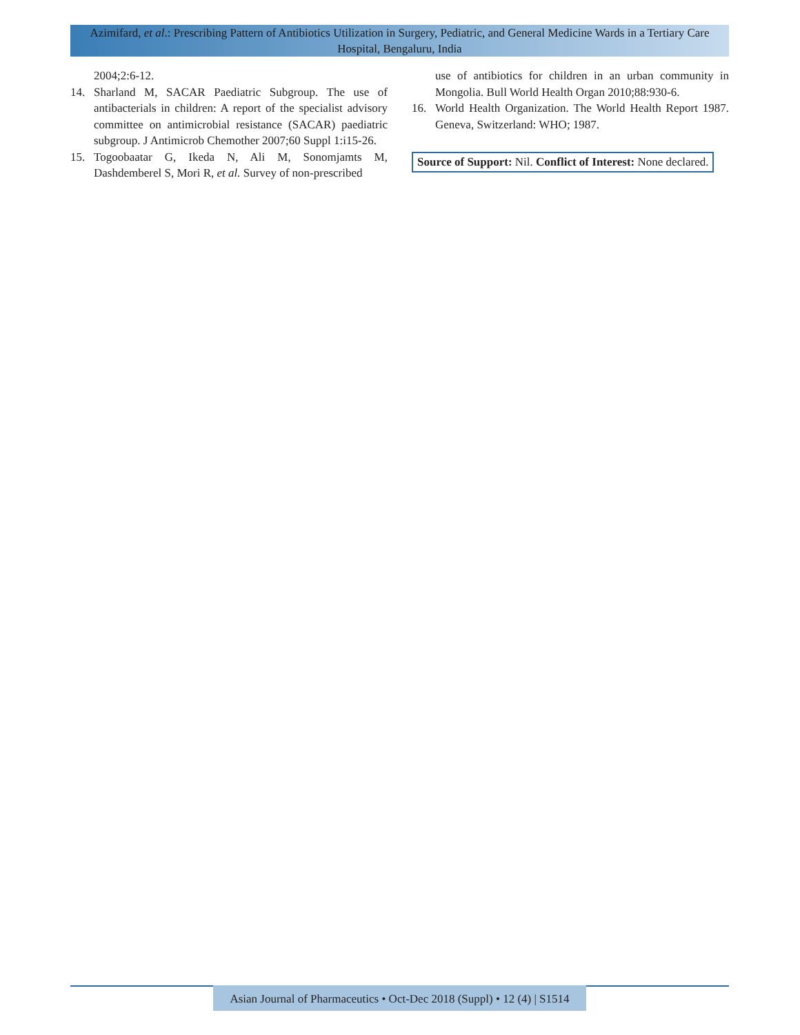Azimifard, et al.: Prescribing Pattern of Antibiotics Utilization in Surgery, Pediatric, and General Medicine Wards in a Tertiary Care Hospital, Bengaluru, India
2004;2:6-12.
14. Sharland M, SACAR Paediatric Subgroup. The use of antibacterials in children: A report of the specialist advisory committee on antimicrobial resistance (SACAR) paediatric subgroup. J Antimicrob Chemother 2007;60 Suppl 1:i15-26.
15. Togoobaatar G, Ikeda N, Ali M, Sonomjamts M, Dashdemberel S, Mori R, et al. Survey of non-prescribed
use of antibiotics for children in an urban community in Mongolia. Bull World Health Organ 2010;88:930-6.
16. World Health Organization. The World Health Report 1987. Geneva, Switzerland: WHO; 1987.
Source of Support: Nil. Conflict of Interest: None declared.
Asian Journal of Pharmaceutics • Oct-Dec 2018 (Suppl) • 12 (4) | S1514